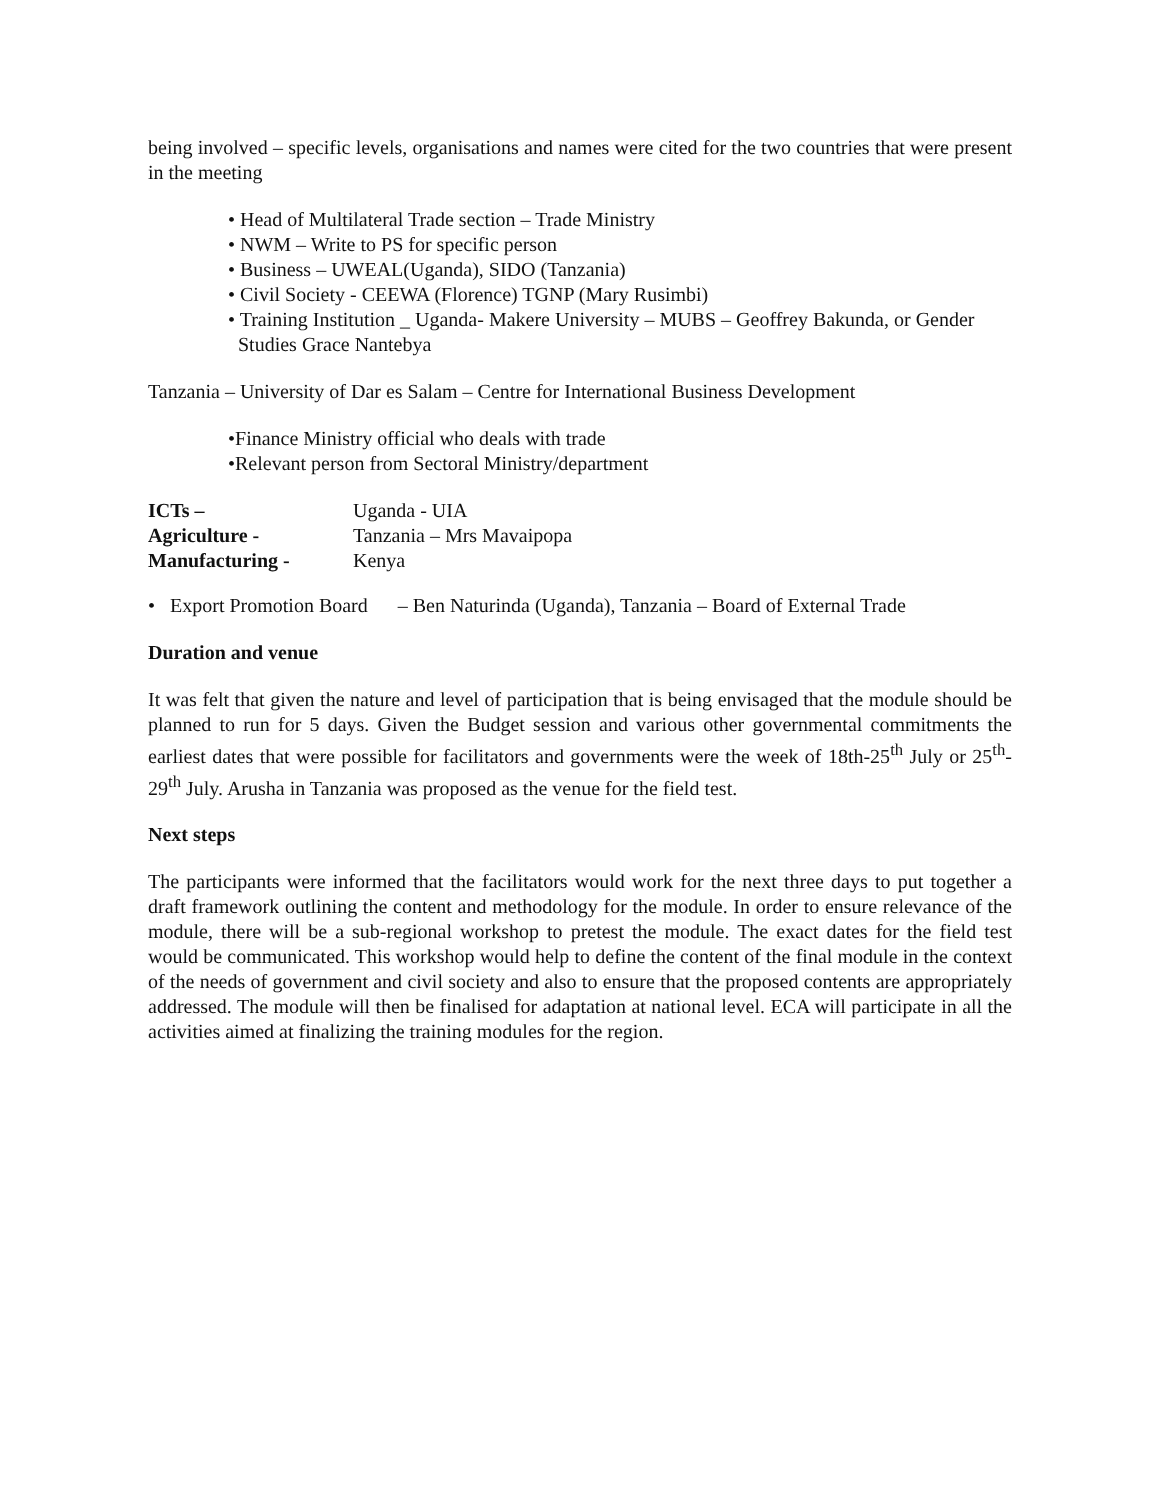being involved – specific levels, organisations and names were cited for the two countries that were present in the meeting
• Head of Multilateral Trade section – Trade Ministry
• NWM – Write to PS for specific person
• Business – UWEAL(Uganda), SIDO (Tanzania)
• Civil Society - CEEWA (Florence) TGNP (Mary Rusimbi)
• Training Institution _ Uganda- Makere University – MUBS – Geoffrey Bakunda, or Gender Studies Grace Nantebya
Tanzania – University of Dar es Salam – Centre for International Business Development
•Finance Ministry official who deals with trade
•Relevant person from Sectoral Ministry/department
ICTs – Uganda - UIA Agriculture - Tanzania – Mrs Mavaipopa Manufacturing - Kenya
• Export Promotion Board – Ben Naturinda (Uganda), Tanzania – Board of External Trade
Duration and venue
It was felt that given the nature and level of participation that is being envisaged that the module should be planned to run for 5 days. Given the Budget session and various other governmental commitments the earliest dates that were possible for facilitators and governments were the week of 18th-25<sup>th</sup> July or 25<sup>th</sup>-29<sup>th</sup> July. Arusha in Tanzania was proposed as the venue for the field test.
Next steps
The participants were informed that the facilitators would work for the next three days to put together a draft framework outlining the content and methodology for the module. In order to ensure relevance of the module, there will be a sub-regional workshop to pretest the module. The exact dates for the field test would be communicated. This workshop would help to define the content of the final module in the context of the needs of government and civil society and also to ensure that the proposed contents are appropriately addressed. The module will then be finalised for adaptation at national level. ECA will participate in all the activities aimed at finalizing the training modules for the region.